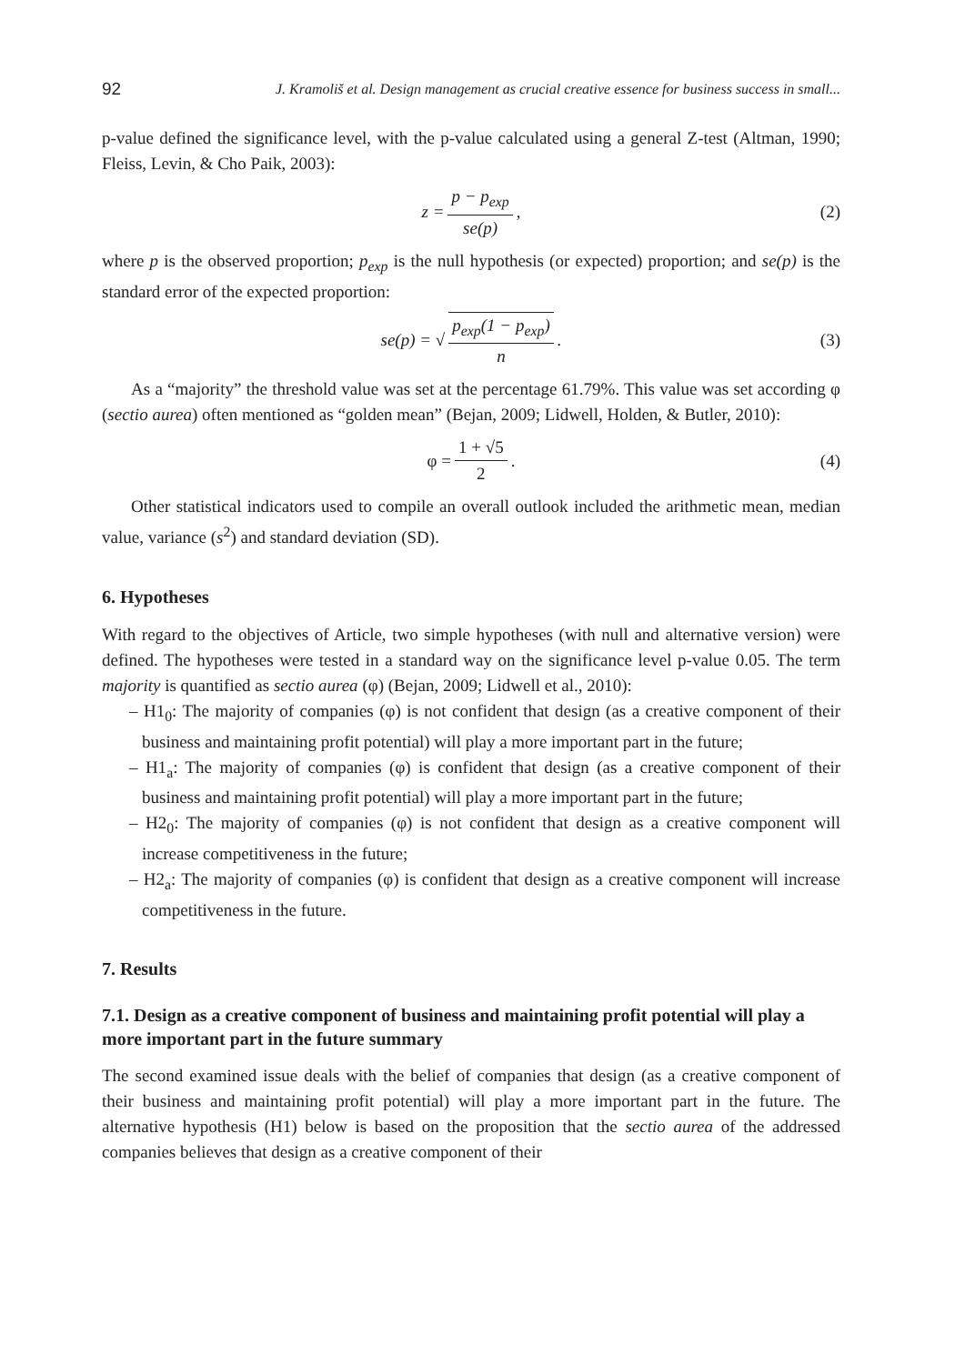92 J. Kramoliš et al. Design management as crucial creative essence for business success in small...
p-value defined the significance level, with the p-value calculated using a general Z-test (Altman, 1990; Fleiss, Levin, & Cho Paik, 2003):
z = p − p<sub>exp</sub> se(p), (2)
where p is the observed proportion; p<sub>exp</sub> is the null hypothesis (or expected) proportion; and se(p) is the standard error of the expected proportion:
se(p) = √ p<sub>exp</sub>(1 − p<sub>exp</sub>) n. (3)
As a “majority” the threshold value was set at the percentage 61.79%. This value was set according φ (sectio aurea) often mentioned as “golden mean” (Bejan, 2009; Lidwell, Holden, & Butler, 2010):
φ = 1 + √5 2. (4)
Other statistical indicators used to compile an overall outlook included the arithmetic mean, median value, variance (s<sup>2</sup>) and standard deviation (SD).
6. Hypotheses
With regard to the objectives of Article, two simple hypotheses (with null and alternative version) were defined. The hypotheses were tested in a standard way on the significance level p-value 0.05. The term majority is quantified as sectio aurea (φ) (Bejan, 2009; Lidwell et al., 2010):
– H1<sub>0</sub>: The majority of companies (φ) is not confident that design (as a creative component of their business and maintaining profit potential) will play a more important part in the future;
– H1<sub>a</sub>: The majority of companies (φ) is confident that design (as a creative component of their business and maintaining profit potential) will play a more important part in the future;
– H2<sub>0</sub>: The majority of companies (φ) is not confident that design as a creative component will increase competitiveness in the future;
– H2<sub>a</sub>: The majority of companies (φ) is confident that design as a creative component will increase competitiveness in the future.
7. Results
7.1. Design as a creative component of business and maintaining profit potential will play a more important part in the future summary
The second examined issue deals with the belief of companies that design (as a creative component of their business and maintaining profit potential) will play a more important part in the future. The alternative hypothesis (H1) below is based on the proposition that the sectio aurea of the addressed companies believes that design as a creative component of their